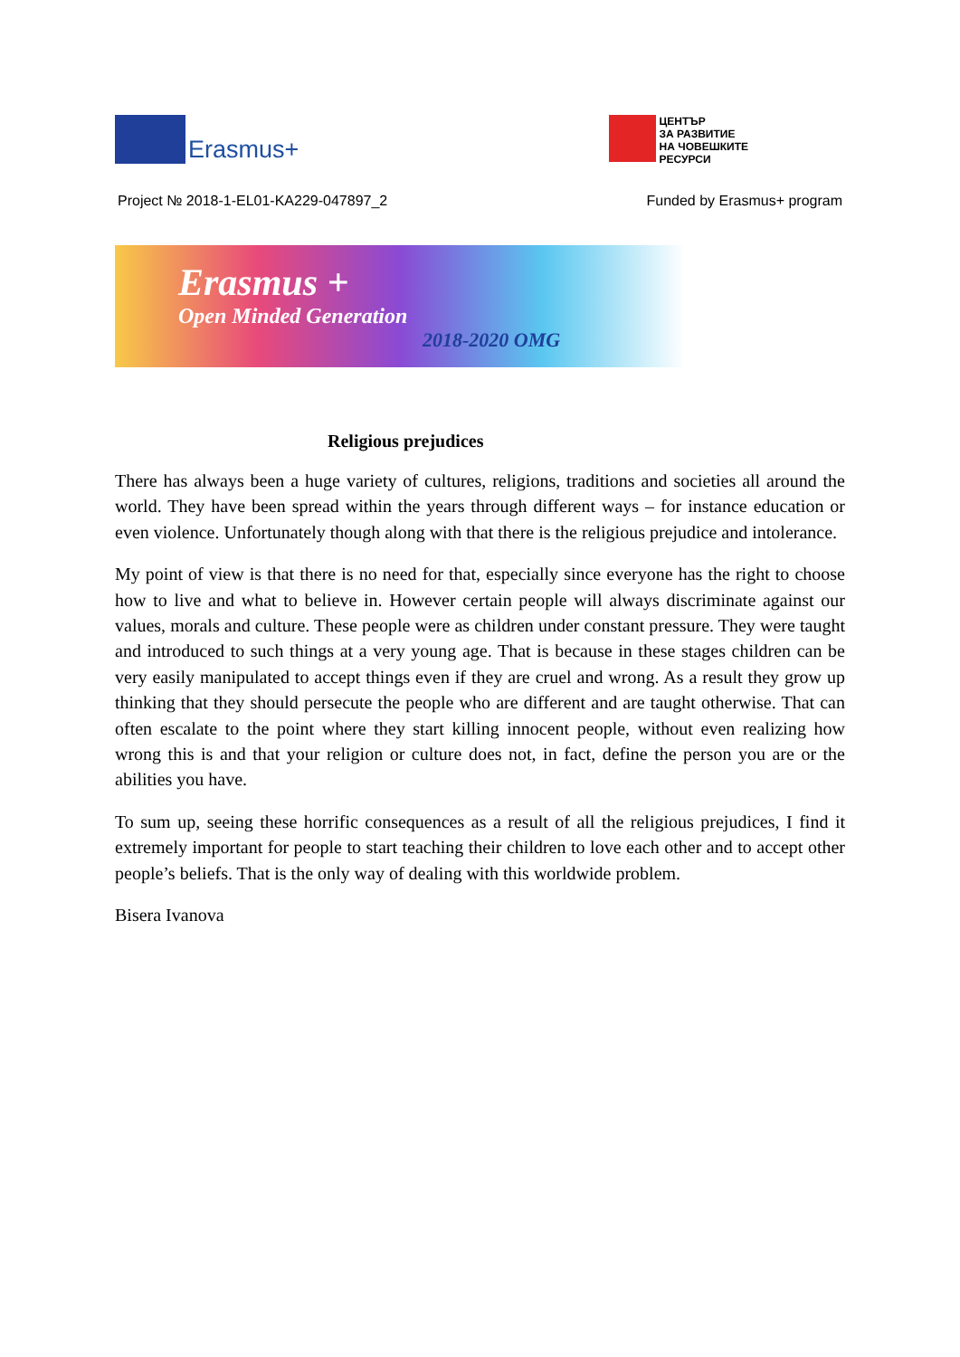Erasmus+
ЦЕНТЪР
ЗА РАЗВИТИЕ
НА ЧОВЕШКИТЕ
РЕСУРСИ
Project № 2018-1-EL01-KA229-047897_2 Funded by Erasmus+ program
Erasmus +
Open Minded Generation
2018-2020 OMG
Religious prejudices
There has always been a huge variety of cultures, religions, traditions and societies all around the world. They have been spread within the years through different ways – for instance education or even violence. Unfortunately though along with that there is the religious prejudice and intolerance.
My point of view is that there is no need for that, especially since everyone has the right to choose how to live and what to believe in. However certain people will always discriminate against our values, morals and culture. These people were as children under constant pressure. They were taught and introduced to such things at a very young age. That is because in these stages children can be very easily manipulated to accept things even if they are cruel and wrong. As a result they grow up thinking that they should persecute the people who are different and are taught otherwise. That can often escalate to the point where they start killing innocent people, without even realizing how wrong this is and that your religion or culture does not, in fact, define the person you are or the abilities you have.
To sum up, seeing these horrific consequences as a result of all the religious prejudices, I find it extremely important for people to start teaching their children to love each other and to accept other people’s beliefs. That is the only way of dealing with this worldwide problem.
Bisera Ivanova